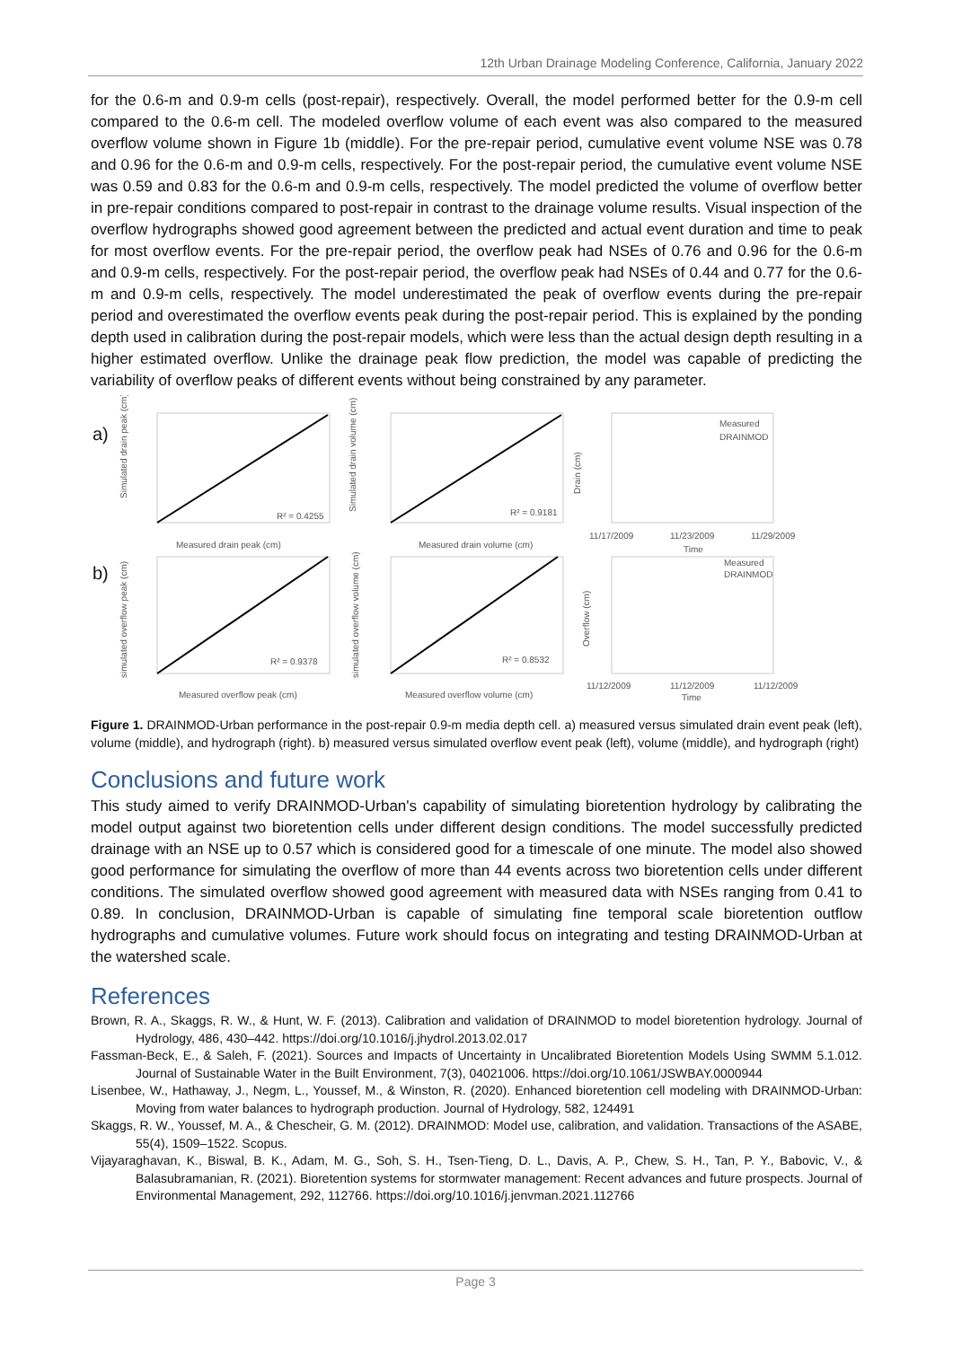12th Urban Drainage Modeling Conference, California, January 2022
for the 0.6-m and 0.9-m cells (post-repair), respectively. Overall, the model performed better for the 0.9-m cell compared to the 0.6-m cell. The modeled overflow volume of each event was also compared to the measured overflow volume shown in Figure 1b (middle). For the pre-repair period, cumulative event volume NSE was 0.78 and 0.96 for the 0.6-m and 0.9-m cells, respectively. For the post-repair period, the cumulative event volume NSE was 0.59 and 0.83 for the 0.6-m and 0.9-m cells, respectively. The model predicted the volume of overflow better in pre-repair conditions compared to post-repair in contrast to the drainage volume results. Visual inspection of the overflow hydrographs showed good agreement between the predicted and actual event duration and time to peak for most overflow events. For the pre-repair period, the overflow peak had NSEs of 0.76 and 0.96 for the 0.6-m and 0.9-m cells, respectively. For the post-repair period, the overflow peak had NSEs of 0.44 and 0.77 for the 0.6-m and 0.9-m cells, respectively. The model underestimated the peak of overflow events during the pre-repair period and overestimated the overflow events peak during the post-repair period. This is explained by the ponding depth used in calibration during the post-repair models, which were less than the actual design depth resulting in a higher estimated overflow. Unlike the drainage peak flow prediction, the model was capable of predicting the variability of overflow peaks of different events without being constrained by any parameter.
a)
Simulated drain peak (cm)
R² = 0.4255
Measured drain peak (cm)
Simulated drain volume (cm)
R² = 0.9181
Measured drain volume (cm)
Drain (cm)
Measured
DRAINMOD
11/17/2009
11/23/2009
11/29/2009
Time
b)
simulated overflow peak (cm)
R² = 0.9378
Measured overflow peak (cm)
simulated overflow volume (cm)
R² = 0.8532
Measured overflow volume (cm)
Overflow (cm)
Measured
DRAINMOD
11/12/2009
11/12/2009
11/12/2009
Time
Figure 1. DRAINMOD-Urban performance in the post-repair 0.9-m media depth cell. a) measured versus simulated drain event peak (left), volume (middle), and hydrograph (right). b) measured versus simulated overflow event peak (left), volume (middle), and hydrograph (right)
Conclusions and future work
This study aimed to verify DRAINMOD-Urban's capability of simulating bioretention hydrology by calibrating the model output against two bioretention cells under different design conditions. The model successfully predicted drainage with an NSE up to 0.57 which is considered good for a timescale of one minute. The model also showed good performance for simulating the overflow of more than 44 events across two bioretention cells under different conditions. The simulated overflow showed good agreement with measured data with NSEs ranging from 0.41 to 0.89. In conclusion, DRAINMOD-Urban is capable of simulating fine temporal scale bioretention outflow hydrographs and cumulative volumes. Future work should focus on integrating and testing DRAINMOD-Urban at the watershed scale.
References
Brown, R. A., Skaggs, R. W., & Hunt, W. F. (2013). Calibration and validation of DRAINMOD to model bioretention hydrology. Journal of Hydrology, 486, 430–442. https://doi.org/10.1016/j.jhydrol.2013.02.017
Fassman-Beck, E., & Saleh, F. (2021). Sources and Impacts of Uncertainty in Uncalibrated Bioretention Models Using SWMM 5.1.012. Journal of Sustainable Water in the Built Environment, 7(3), 04021006. https://doi.org/10.1061/JSWBAY.0000944
Lisenbee, W., Hathaway, J., Negm, L., Youssef, M., & Winston, R. (2020). Enhanced bioretention cell modeling with DRAINMOD-Urban: Moving from water balances to hydrograph production. Journal of Hydrology, 582, 124491
Skaggs, R. W., Youssef, M. A., & Chescheir, G. M. (2012). DRAINMOD: Model use, calibration, and validation. Transactions of the ASABE, 55(4), 1509–1522. Scopus.
Vijayaraghavan, K., Biswal, B. K., Adam, M. G., Soh, S. H., Tsen-Tieng, D. L., Davis, A. P., Chew, S. H., Tan, P. Y., Babovic, V., & Balasubramanian, R. (2021). Bioretention systems for stormwater management: Recent advances and future prospects. Journal of Environmental Management, 292, 112766. https://doi.org/10.1016/j.jenvman.2021.112766
Page 3